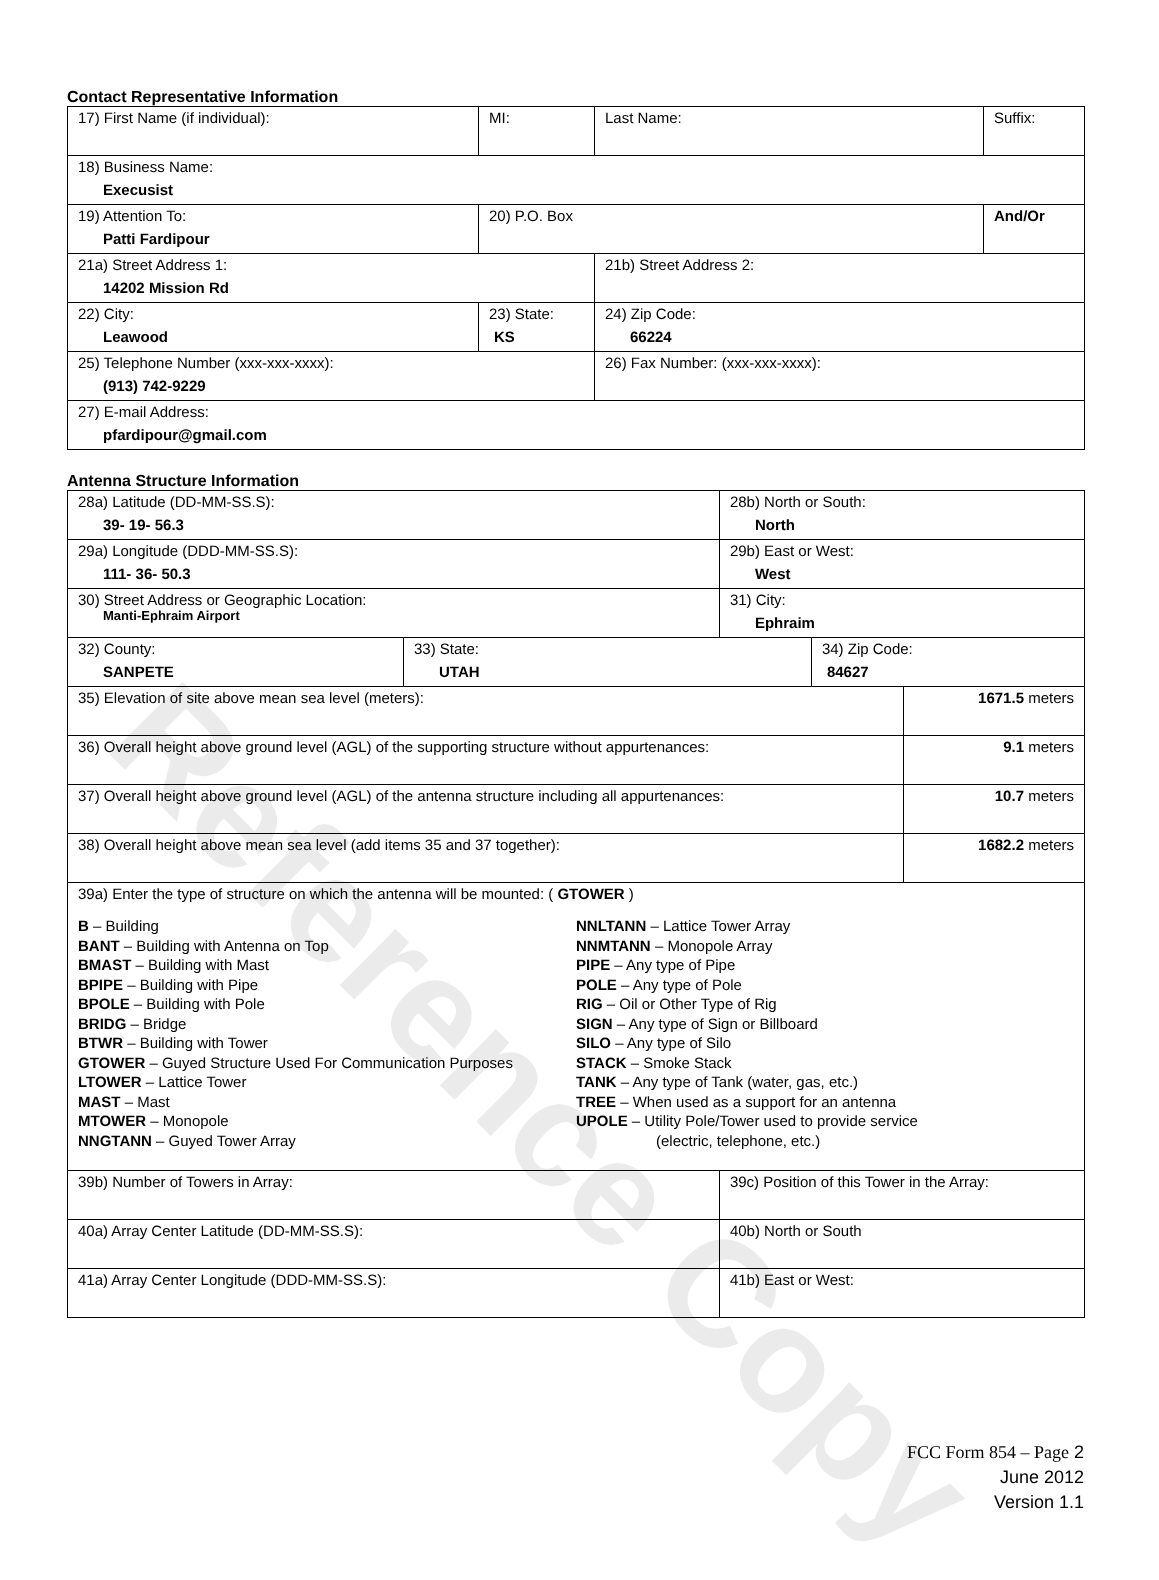Contact Representative Information
| 17) First Name (if individual): | MI: | Last Name: | Suffix: |
| 18) Business Name: Execusist | | | |
| 19) Attention To: Patti Fardipour | 20) P.O. Box | | And/Or |
| 21a) Street Address 1: 14202 Mission Rd | | 21b) Street Address 2: | |
| 22) City: Leawood | 23) State: KS | 24) Zip Code: 66224 | |
| 25) Telephone Number (xxx-xxx-xxxx): (913) 742-9229 | | 26) Fax Number: (xxx-xxx-xxxx): | |
| 27) E-mail Address: pfardipour@gmail.com | | | |
Antenna Structure Information
| 28a) Latitude (DD-MM-SS.S): 39- 19- 56.3 | | 28b) North or South: North | | |
| 29a) Longitude (DDD-MM-SS.S): 111- 36- 50.3 | | 29b) East or West: West | | |
| 30) Street Address or Geographic Location: Manti-Ephraim Airport | | 31) City: Ephraim | | |
| 32) County: SANPETE | 33) State: UTAH | | 34) Zip Code: 84627 | |
| 35) Elevation of site above mean sea level (meters): | | | | 1671.5 meters |
| 36) Overall height above ground level (AGL) of the supporting structure without appurtenances: | | | | 9.1 meters |
| 37) Overall height above ground level (AGL) of the antenna structure including all appurtenances: | | | | 10.7 meters |
| 38) Overall height above mean sea level (add items 35 and 37 together): | | | | 1682.2 meters |
| 39a) Enter the type of structure on which the antenna will be mounted: ( GTOWER ) B – Building BANT – Building with Antenna on Top BMAST – Building with Mast BPIPE – Building with Pipe BPOLE – Building with Pole BRIDG – Bridge BTWR – Building with Tower GTOWER – Guyed Structure Used For Communication Purposes LTOWER – Lattice Tower MAST – Mast MTOWER – Monopole NNGTANN – Guyed Tower Array NNLTANN – Lattice Tower Array NNMTANN – Monopole Array PIPE – Any type of Pipe POLE – Any type of Pole RIG – Oil or Other Type of Rig SIGN – Any type of Sign or Billboard SILO – Any type of Silo STACK – Smoke Stack TANK – Any type of Tank (water, gas, etc.) TREE – When used as a support for an antenna UPOLE – Utility Pole/Tower used to provide service (electric, telephone, etc.) | | | | |
| 39b) Number of Towers in Array: | | 39c) Position of this Tower in the Array: | | |
| 40a) Array Center Latitude (DD-MM-SS.S): | | 40b) North or South | | |
| 41a) Array Center Longitude (DDD-MM-SS.S): | | 41b) East or West: | | |
Reference Copy
FCC Form 854 – Page 2
June 2012
Version 1.1